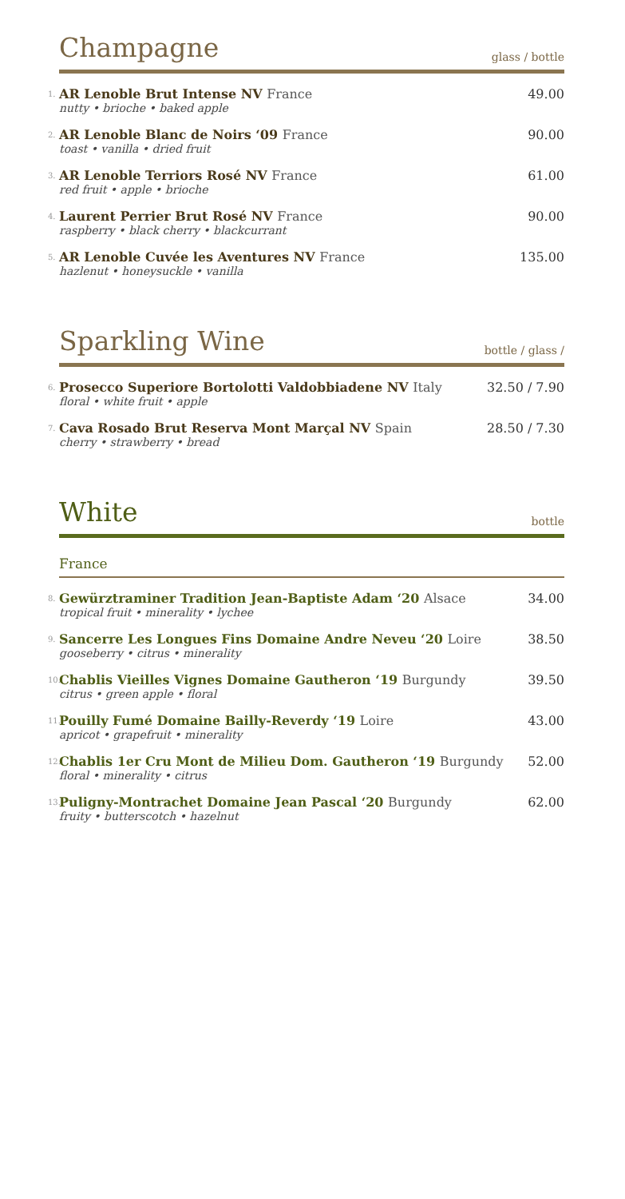Champagne
glass / bottle
1.
AR Lenoble Brut Intense NV France
nutty • brioche • baked apple
49.00
2.
AR Lenoble Blanc de Noirs ‘09 France
toast • vanilla • dried fruit
90.00
3.
AR Lenoble Terriors Rosé NV France
red fruit • apple • brioche
61.00
4.
Laurent Perrier Brut Rosé NV France
raspberry • black cherry • blackcurrant
90.00
5.
AR Lenoble Cuvée les Aventures NV France
hazlenut • honeysuckle • vanilla
135.00
Sparkling Wine
bottle / glass /
6.
Prosecco Superiore Bortolotti Valdobbiadene NV Italy
floral • white fruit • apple
32.50 / 7.90
7.
Cava Rosado Brut Reserva Mont Marçal NV Spain
cherry • strawberry • bread
28.50 / 7.30
White
bottle
France
8.
Gewürztraminer Tradition Jean-Baptiste Adam ‘20 Alsace
tropical fruit • minerality • lychee
34.00
9.
Sancerre Les Longues Fins Domaine Andre Neveu ‘20 Loire
gooseberry • citrus • minerality
38.50
10.
Chablis Vieilles Vignes Domaine Gautheron ‘19 Burgundy
citrus • green apple • floral
39.50
11.
Pouilly Fumé Domaine Bailly-Reverdy ‘19 Loire
apricot • grapefruit • minerality
43.00
12.
Chablis 1er Cru Mont de Milieu Dom. Gautheron ‘19 Burgundy
floral • minerality • citrus
52.00
13.
Puligny-Montrachet Domaine Jean Pascal ‘20 Burgundy
fruity • butterscotch • hazelnut
62.00